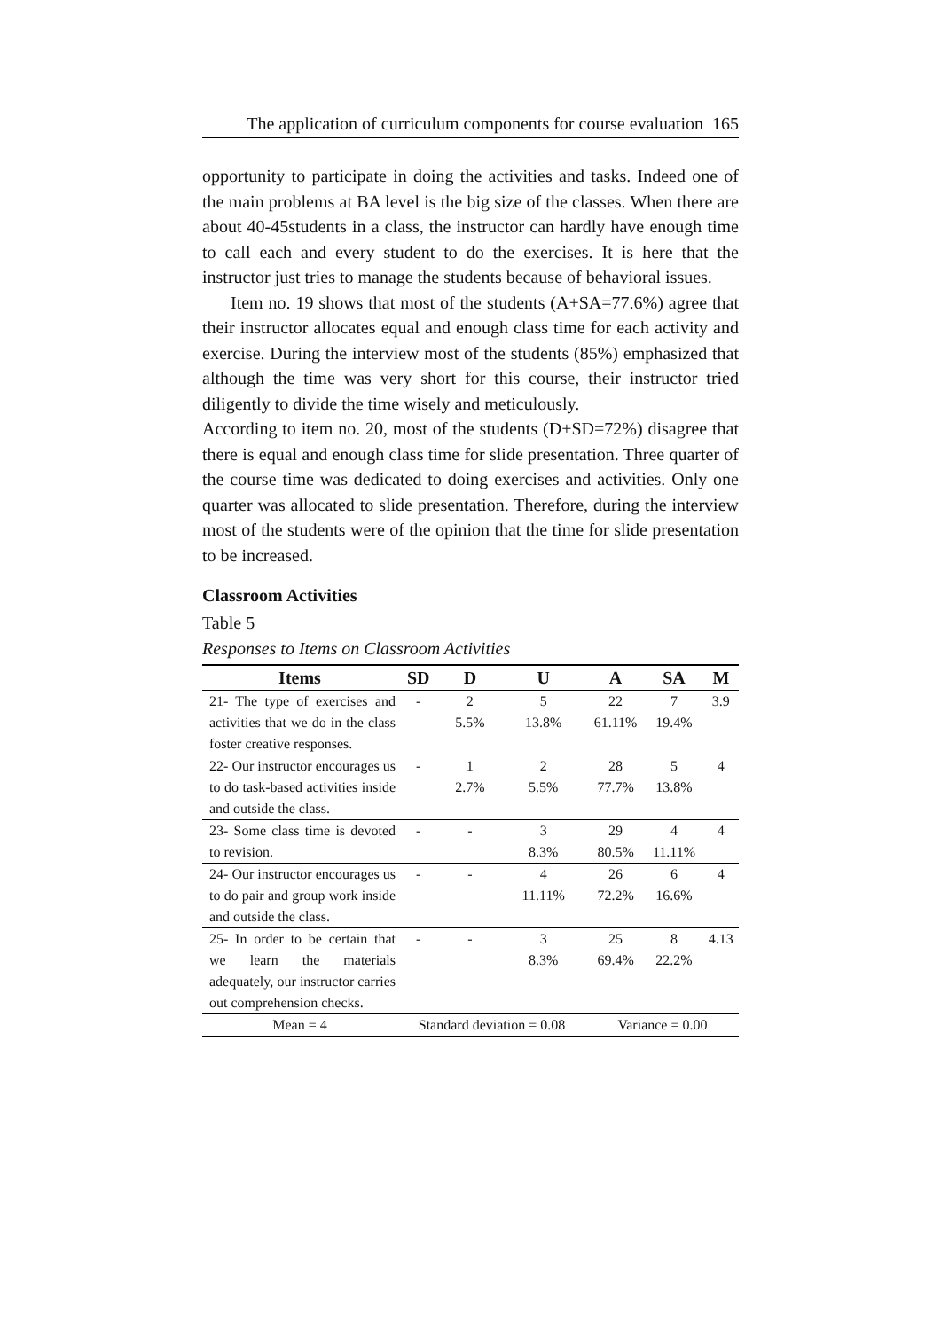The application of curriculum components for course evaluation 165
opportunity to participate in doing the activities and tasks. Indeed one of the main problems at BA level is the big size of the classes. When there are about 40-45students in a class, the instructor can hardly have enough time to call each and every student to do the exercises. It is here that the instructor just tries to manage the students because of behavioral issues.
Item no. 19 shows that most of the students (A+SA=77.6%) agree that their instructor allocates equal and enough class time for each activity and exercise. During the interview most of the students (85%) emphasized that although the time was very short for this course, their instructor tried diligently to divide the time wisely and meticulously.
According to item no. 20, most of the students (D+SD=72%) disagree that there is equal and enough class time for slide presentation. Three quarter of the course time was dedicated to doing exercises and activities. Only one quarter was allocated to slide presentation. Therefore, during the interview most of the students were of the opinion that the time for slide presentation to be increased.
Classroom Activities
Table 5
Responses to Items on Classroom Activities
| Items | SD | D | U | A | SA | M |
| --- | --- | --- | --- | --- | --- | --- |
| 21- The type of exercises and activities that we do in the class foster creative responses. | - | 2 5.5% | 5 13.8% | 22 61.11% | 7 19.4% | 3.9 |
| 22- Our instructor encourages us to do task-based activities inside and outside the class. | - | 1 2.7% | 2 5.5% | 28 77.7% | 5 13.8% | 4 |
| 23- Some class time is devoted to revision. | - | - | 3 8.3% | 29 80.5% | 4 11.11% | 4 |
| 24- Our instructor encourages us to do pair and group work inside and outside the class. | - | - | 4 11.11% | 26 72.2% | 6 16.6% | 4 |
| 25- In order to be certain that we learn the materials adequately, our instructor carries out comprehension checks. | - | - | 3 8.3% | 25 69.4% | 8 22.2% | 4.13 |
| Mean = 4 | Standard deviation = 0.08 | | | Variance = 0.00 | | |